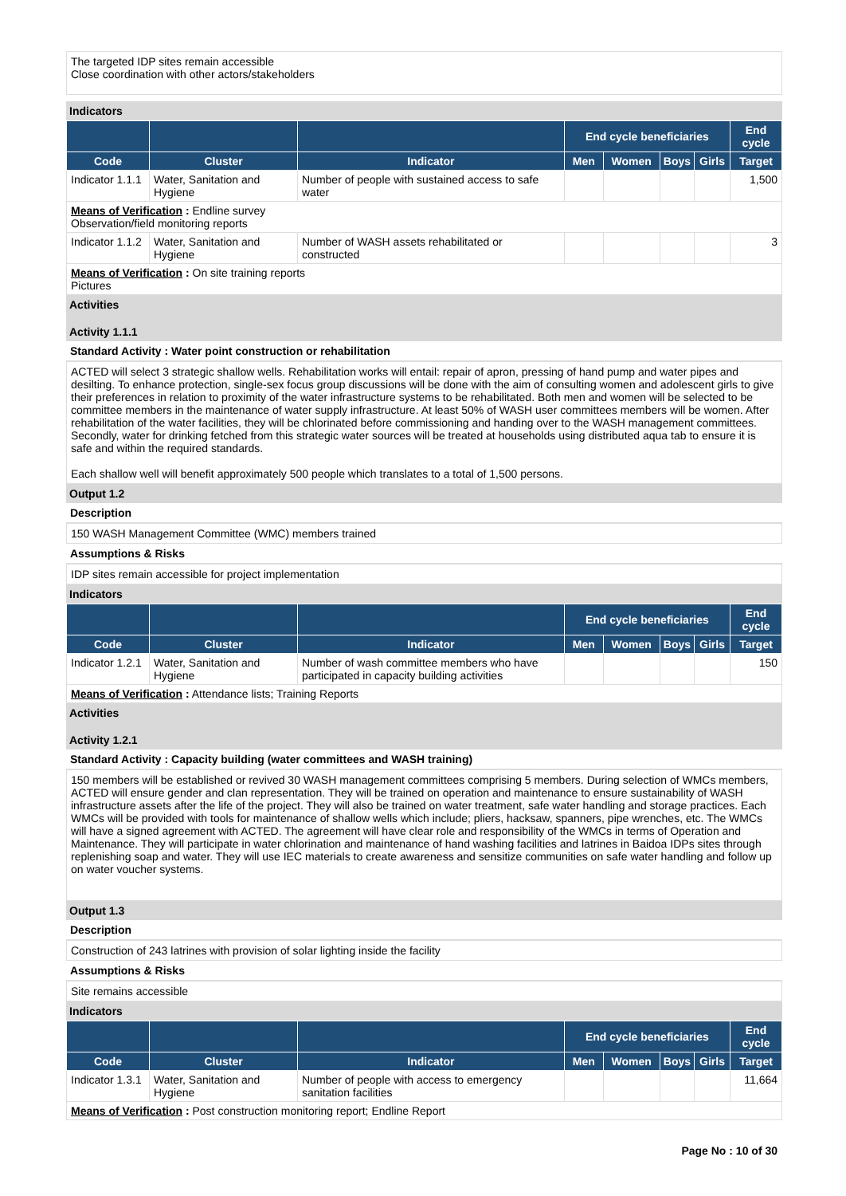The targeted IDP sites remain accessible
Close coordination with other actors/stakeholders
Indicators
| | | | End cycle beneficiaries | | | | End cycle |
| --- | --- | --- | --- | --- | --- | --- | --- |
| Code | Cluster | Indicator | Men | Women | Boys | Girls | Target |
| Indicator 1.1.1 | Water, Sanitation and Hygiene | Number of people with sustained access to safe water | | | | | 1,500 |
| Means of Verification : Endline survey Observation/field monitoring reports | | | | | | | |
| Indicator 1.1.2 | Water, Sanitation and Hygiene | Number of WASH assets rehabilitated or constructed | | | | | 3 |
| Means of Verification : On site training reports Pictures | | | | | | | |
Activities
Activity 1.1.1
Standard Activity : Water point construction or rehabilitation
ACTED will select 3 strategic shallow wells. Rehabilitation works will entail: repair of apron, pressing of hand pump and water pipes and desilting. To enhance protection, single-sex focus group discussions will be done with the aim of consulting women and adolescent girls to give their preferences in relation to proximity of the water infrastructure systems to be rehabilitated. Both men and women will be selected to be committee members in the maintenance of water supply infrastructure. At least 50% of WASH user committees members will be women. After rehabilitation of the water facilities, they will be chlorinated before commissioning and handing over to the WASH management committees. Secondly, water for drinking fetched from this strategic water sources will be treated at households using distributed aqua tab to ensure it is safe and within the required standards.
Each shallow well will benefit approximately 500 people which translates to a total of 1,500 persons.
Output 1.2
Description
150 WASH Management Committee (WMC) members trained
Assumptions & Risks
IDP sites remain accessible for project implementation
Indicators
| | | | End cycle beneficiaries | | | | End cycle |
| --- | --- | --- | --- | --- | --- | --- | --- |
| Code | Cluster | Indicator | Men | Women | Boys | Girls | Target |
| Indicator 1.2.1 | Water, Sanitation and Hygiene | Number of wash committee members who have participated in capacity building activities | | | | | 150 |
| Means of Verification : Attendance lists; Training Reports | | | | | | | |
Activities
Activity 1.2.1
Standard Activity : Capacity building (water committees and WASH training)
150 members will be established or revived 30 WASH management committees comprising 5 members. During selection of WMCs members, ACTED will ensure gender and clan representation. They will be trained on operation and maintenance to ensure sustainability of WASH infrastructure assets after the life of the project. They will also be trained on water treatment, safe water handling and storage practices. Each WMCs will be provided with tools for maintenance of shallow wells which include; pliers, hacksaw, spanners, pipe wrenches, etc. The WMCs will have a signed agreement with ACTED. The agreement will have clear role and responsibility of the WMCs in terms of Operation and Maintenance. They will participate in water chlorination and maintenance of hand washing facilities and latrines in Baidoa IDPs sites through replenishing soap and water. They will use IEC materials to create awareness and sensitize communities on safe water handling and follow up on water voucher systems.
Output 1.3
Description
Construction of 243 latrines with provision of solar lighting inside the facility
Assumptions & Risks
Site remains accessible
Indicators
| | | | End cycle beneficiaries | | | | End cycle |
| --- | --- | --- | --- | --- | --- | --- | --- |
| Code | Cluster | Indicator | Men | Women | Boys | Girls | Target |
| Indicator 1.3.1 | Water, Sanitation and Hygiene | Number of people with access to emergency sanitation facilities | | | | | 11,664 |
| Means of Verification : Post construction monitoring report; Endline Report | | | | | | | |
Page No : 10 of 30